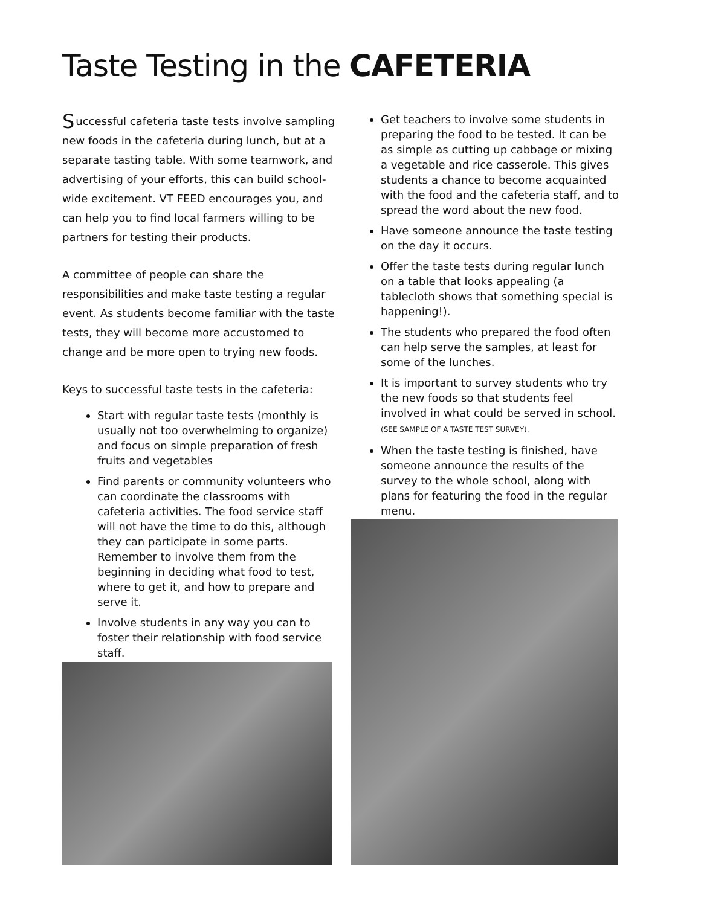Taste Testing in the CAFETERIA
Successful cafeteria taste tests involve sampling new foods in the cafeteria during lunch, but at a separate tasting table. With some teamwork, and advertising of your efforts, this can build school-wide excitement. VT FEED encourages you, and can help you to find local farmers willing to be partners for testing their products.
A committee of people can share the responsibilities and make taste testing a regular event. As students become familiar with the taste tests, they will become more accustomed to change and be more open to trying new foods.
Keys to successful taste tests in the cafeteria:
Start with regular taste tests (monthly is usually not too overwhelming to organize) and focus on simple preparation of fresh fruits and vegetables
Find parents or community volunteers who can coordinate the classrooms with cafeteria activities. The food service staff will not have the time to do this, although they can participate in some parts. Remember to involve them from the beginning in deciding what food to test, where to get it, and how to prepare and serve it.
Involve students in any way you can to foster their relationship with food service staff.
Get teachers to involve some students in preparing the food to be tested. It can be as simple as cutting up cabbage or mixing a vegetable and rice casserole. This gives students a chance to become acquainted with the food and the cafeteria staff, and to spread the word about the new food.
Have someone announce the taste testing on the day it occurs.
Offer the taste tests during regular lunch on a table that looks appealing (a tablecloth shows that something special is happening!).
The students who prepared the food often can help serve the samples, at least for some of the lunches.
It is important to survey students who try the new foods so that students feel involved in what could be served in school. (SEE SAMPLE OF A TASTE TEST SURVEY).
When the taste testing is finished, have someone announce the results of the survey to the whole school, along with plans for featuring the food in the regular menu.